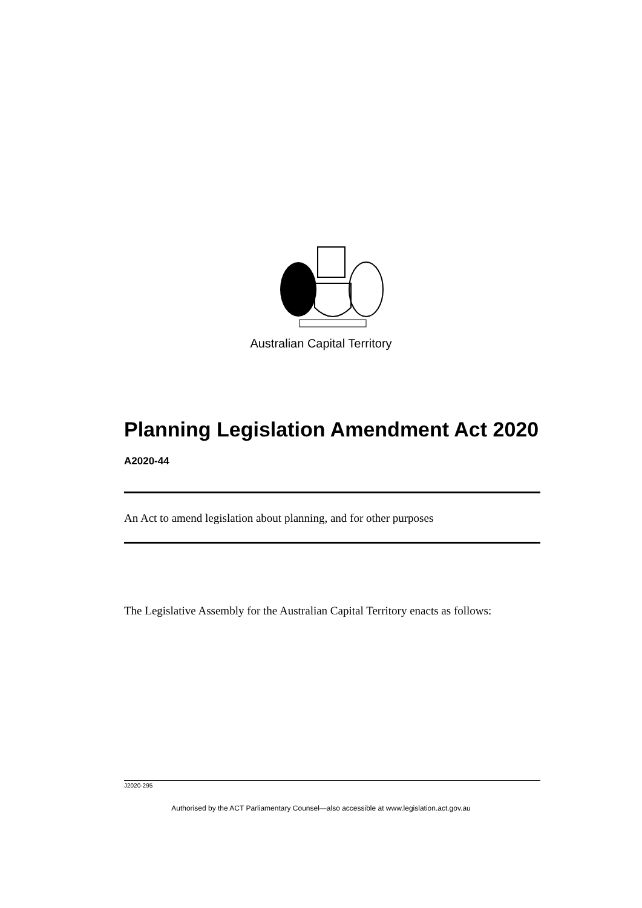Australian Capital Territory
Planning Legislation Amendment Act 2020
A2020-44
An Act to amend legislation about planning, and for other purposes
The Legislative Assembly for the Australian Capital Territory enacts as follows:
J2020-295
Authorised by the ACT Parliamentary Counsel—also accessible at www.legislation.act.gov.au